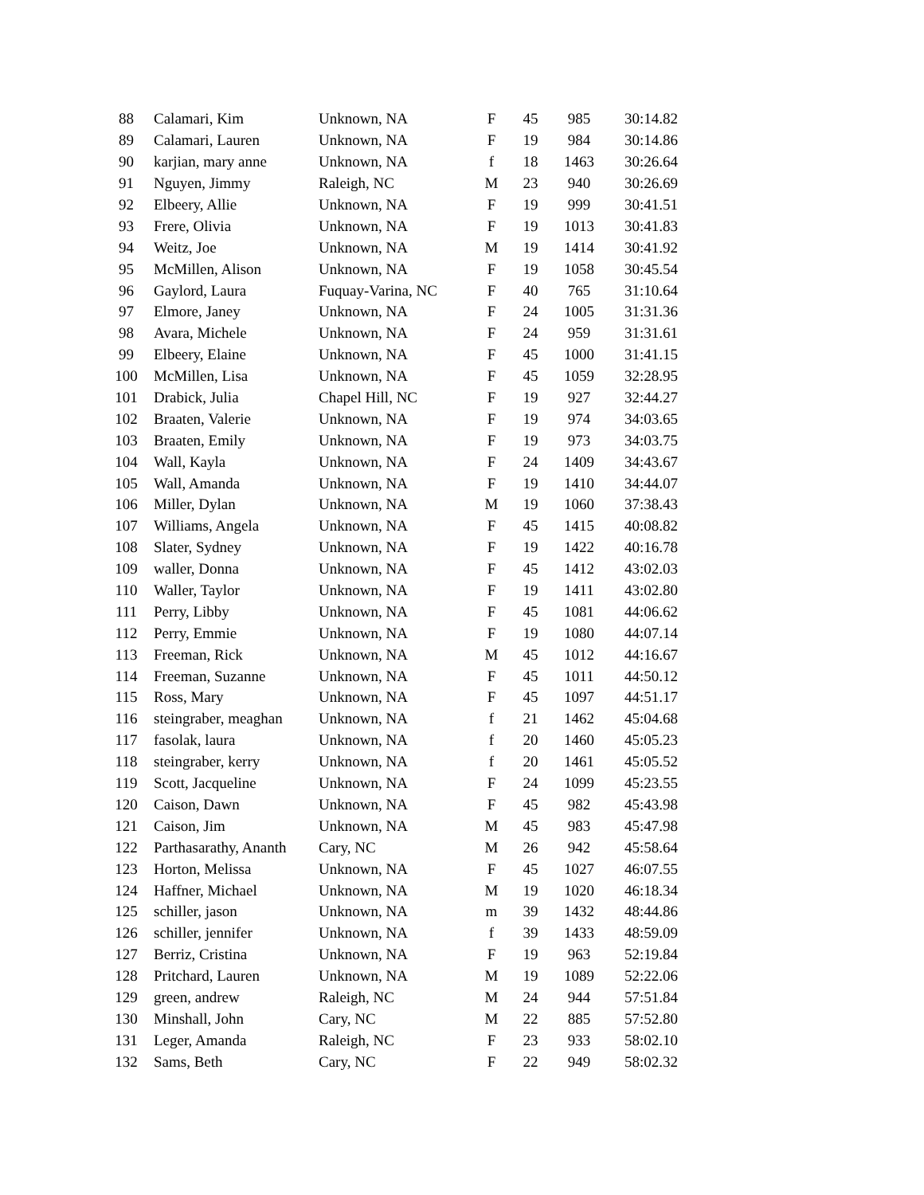| 88 | Calamari, Kim | Unknown, NA | F | 45 | 985 | 30:14.82 |
| 89 | Calamari, Lauren | Unknown, NA | F | 19 | 984 | 30:14.86 |
| 90 | karjian, mary anne | Unknown, NA | f | 18 | 1463 | 30:26.64 |
| 91 | Nguyen, Jimmy | Raleigh, NC | M | 23 | 940 | 30:26.69 |
| 92 | Elbeery, Allie | Unknown, NA | F | 19 | 999 | 30:41.51 |
| 93 | Frere, Olivia | Unknown, NA | F | 19 | 1013 | 30:41.83 |
| 94 | Weitz, Joe | Unknown, NA | M | 19 | 1414 | 30:41.92 |
| 95 | McMillen, Alison | Unknown, NA | F | 19 | 1058 | 30:45.54 |
| 96 | Gaylord, Laura | Fuquay-Varina, NC | F | 40 | 765 | 31:10.64 |
| 97 | Elmore, Janey | Unknown, NA | F | 24 | 1005 | 31:31.36 |
| 98 | Avara, Michele | Unknown, NA | F | 24 | 959 | 31:31.61 |
| 99 | Elbeery, Elaine | Unknown, NA | F | 45 | 1000 | 31:41.15 |
| 100 | McMillen, Lisa | Unknown, NA | F | 45 | 1059 | 32:28.95 |
| 101 | Drabick, Julia | Chapel Hill, NC | F | 19 | 927 | 32:44.27 |
| 102 | Braaten, Valerie | Unknown, NA | F | 19 | 974 | 34:03.65 |
| 103 | Braaten, Emily | Unknown, NA | F | 19 | 973 | 34:03.75 |
| 104 | Wall, Kayla | Unknown, NA | F | 24 | 1409 | 34:43.67 |
| 105 | Wall, Amanda | Unknown, NA | F | 19 | 1410 | 34:44.07 |
| 106 | Miller, Dylan | Unknown, NA | M | 19 | 1060 | 37:38.43 |
| 107 | Williams, Angela | Unknown, NA | F | 45 | 1415 | 40:08.82 |
| 108 | Slater, Sydney | Unknown, NA | F | 19 | 1422 | 40:16.78 |
| 109 | waller, Donna | Unknown, NA | F | 45 | 1412 | 43:02.03 |
| 110 | Waller, Taylor | Unknown, NA | F | 19 | 1411 | 43:02.80 |
| 111 | Perry, Libby | Unknown, NA | F | 45 | 1081 | 44:06.62 |
| 112 | Perry, Emmie | Unknown, NA | F | 19 | 1080 | 44:07.14 |
| 113 | Freeman, Rick | Unknown, NA | M | 45 | 1012 | 44:16.67 |
| 114 | Freeman, Suzanne | Unknown, NA | F | 45 | 1011 | 44:50.12 |
| 115 | Ross, Mary | Unknown, NA | F | 45 | 1097 | 44:51.17 |
| 116 | steingraber, meaghan | Unknown, NA | f | 21 | 1462 | 45:04.68 |
| 117 | fasolak, laura | Unknown, NA | f | 20 | 1460 | 45:05.23 |
| 118 | steingraber, kerry | Unknown, NA | f | 20 | 1461 | 45:05.52 |
| 119 | Scott, Jacqueline | Unknown, NA | F | 24 | 1099 | 45:23.55 |
| 120 | Caison, Dawn | Unknown, NA | F | 45 | 982 | 45:43.98 |
| 121 | Caison, Jim | Unknown, NA | M | 45 | 983 | 45:47.98 |
| 122 | Parthasarathy, Ananth | Cary, NC | M | 26 | 942 | 45:58.64 |
| 123 | Horton, Melissa | Unknown, NA | F | 45 | 1027 | 46:07.55 |
| 124 | Haffner, Michael | Unknown, NA | M | 19 | 1020 | 46:18.34 |
| 125 | schiller, jason | Unknown, NA | m | 39 | 1432 | 48:44.86 |
| 126 | schiller, jennifer | Unknown, NA | f | 39 | 1433 | 48:59.09 |
| 127 | Berriz, Cristina | Unknown, NA | F | 19 | 963 | 52:19.84 |
| 128 | Pritchard, Lauren | Unknown, NA | M | 19 | 1089 | 52:22.06 |
| 129 | green, andrew | Raleigh, NC | M | 24 | 944 | 57:51.84 |
| 130 | Minshall, John | Cary, NC | M | 22 | 885 | 57:52.80 |
| 131 | Leger, Amanda | Raleigh, NC | F | 23 | 933 | 58:02.10 |
| 132 | Sams, Beth | Cary, NC | F | 22 | 949 | 58:02.32 |